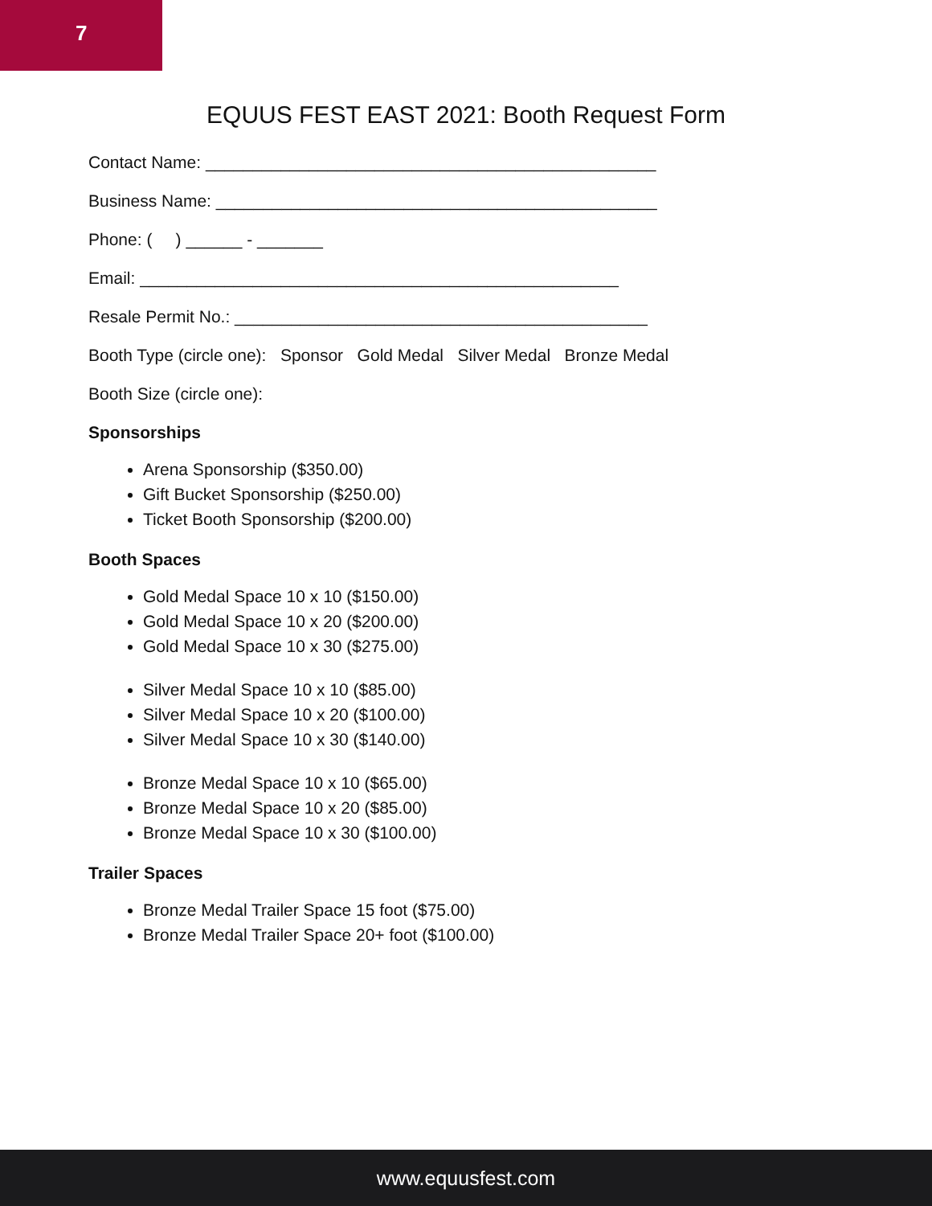7
EQUUS FEST EAST 2021: Booth Request Form
Contact Name: ________________________________________________
Business Name: _______________________________________________
Phone: ( ) ______ - _______
Email: ___________________________________________________
Resale Permit No.: ____________________________________________
Booth Type (circle one): Sponsor Gold Medal Silver Medal Bronze Medal
Booth Size (circle one):
Sponsorships
Arena Sponsorship ($350.00)
Gift Bucket Sponsorship ($250.00)
Ticket Booth Sponsorship ($200.00)
Booth Spaces
Gold Medal Space 10 x 10 ($150.00)
Gold Medal Space 10 x 20 ($200.00)
Gold Medal Space 10 x 30 ($275.00)
Silver Medal Space 10 x 10 ($85.00)
Silver Medal Space 10 x 20 ($100.00)
Silver Medal Space 10 x 30 ($140.00)
Bronze Medal Space 10 x 10 ($65.00)
Bronze Medal Space 10 x 20 ($85.00)
Bronze Medal Space 10 x 30 ($100.00)
Trailer Spaces
Bronze Medal Trailer Space 15 foot ($75.00)
Bronze Medal Trailer Space 20+ foot ($100.00)
www.equusfest.com